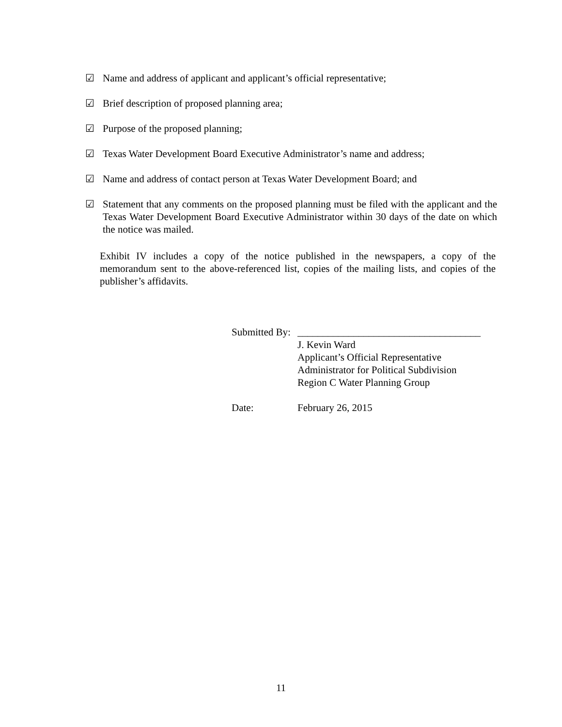☑ Name and address of applicant and applicant’s official representative;
☑ Brief description of proposed planning area;
☑ Purpose of the proposed planning;
☑ Texas Water Development Board Executive Administrator’s name and address;
☑ Name and address of contact person at Texas Water Development Board; and
☑ Statement that any comments on the proposed planning must be filed with the applicant and the Texas Water Development Board Executive Administrator within 30 days of the date on which the notice was mailed.
Exhibit IV includes a copy of the notice published in the newspapers, a copy of the memorandum sent to the above-referenced list, copies of the mailing lists, and copies of the publisher’s affidavits.
Submitted By: ____________________________________
J. Kevin Ward
Applicant’s Official Representative
Administrator for Political Subdivision
Region C Water Planning Group
Date: February 26, 2015
11